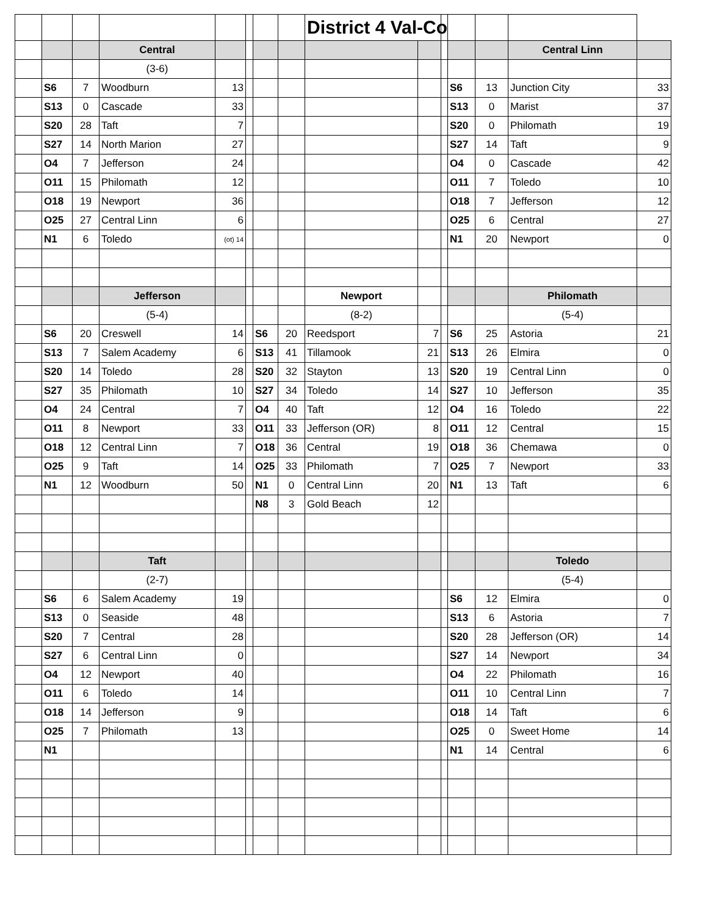| | | | | | | | | District 4 Val-Co | | | | | | |
| | | | Central | | | | | | | | | | Central Linn | |
| | | | (3-6) | | | | | | | | | | | |
| | S6 | 7 | Woodburn | 13 | | | | | | | S6 | 13 | Junction City | 33 |
| | S13 | 0 | Cascade | 33 | | | | | | | S13 | 0 | Marist | 37 |
| | S20 | 28 | Taft | 7 | | | | | | | S20 | 0 | Philomath | 19 |
| | S27 | 14 | North Marion | 27 | | | | | | | S27 | 14 | Taft | 9 |
| | O4 | 7 | Jefferson | 24 | | | | | | | O4 | 0 | Cascade | 42 |
| | O11 | 15 | Philomath | 12 | | | | | | | O11 | 7 | Toledo | 10 |
| | O18 | 19 | Newport | 36 | | | | | | | O18 | 7 | Jefferson | 12 |
| | O25 | 27 | Central Linn | 6 | | | | | | | O25 | 6 | Central | 27 |
| | N1 | 6 | Toledo | (ot) 14 | | | | | | | N1 | 20 | Newport | 0 |
| | | | Jefferson | | | | | Newport | | | | | Philomath | |
| | | | (5-4) | | | | | (8-2) | | | | | (5-4) | |
| | S6 | 20 | Creswell | 14 | | S6 | 20 | Reedsport | 7 | | S6 | 25 | Astoria | 21 |
| | S13 | 7 | Salem Academy | 6 | | S13 | 41 | Tillamook | 21 | | S13 | 26 | Elmira | 0 |
| | S20 | 14 | Toledo | 28 | | S20 | 32 | Stayton | 13 | | S20 | 19 | Central Linn | 0 |
| | S27 | 35 | Philomath | 10 | | S27 | 34 | Toledo | 14 | | S27 | 10 | Jefferson | 35 |
| | O4 | 24 | Central | 7 | | O4 | 40 | Taft | 12 | | O4 | 16 | Toledo | 22 |
| | O11 | 8 | Newport | 33 | | O11 | 33 | Jefferson (OR) | 8 | | O11 | 12 | Central | 15 |
| | O18 | 12 | Central Linn | 7 | | O18 | 36 | Central | 19 | | O18 | 36 | Chemawa | 0 |
| | O25 | 9 | Taft | 14 | | O25 | 33 | Philomath | 7 | | O25 | 7 | Newport | 33 |
| | N1 | 12 | Woodburn | 50 | | N1 | 0 | Central Linn | 20 | | N1 | 13 | Taft | 6 |
| | | | | | | N8 | 3 | Gold Beach | 12 | | | | | |
| | | | Taft | | | | | | | | | | Toledo | |
| | | | (2-7) | | | | | | | | | | (5-4) | |
| | S6 | 6 | Salem Academy | 19 | | | | | | | S6 | 12 | Elmira | 0 |
| | S13 | 0 | Seaside | 48 | | | | | | | S13 | 6 | Astoria | 7 |
| | S20 | 7 | Central | 28 | | | | | | | S20 | 28 | Jefferson (OR) | 14 |
| | S27 | 6 | Central Linn | 0 | | | | | | | S27 | 14 | Newport | 34 |
| | O4 | 12 | Newport | 40 | | | | | | | O4 | 22 | Philomath | 16 |
| | O11 | 6 | Toledo | 14 | | | | | | | O11 | 10 | Central Linn | 7 |
| | O18 | 14 | Jefferson | 9 | | | | | | | O18 | 14 | Taft | 6 |
| | O25 | 7 | Philomath | 13 | | | | | | | O25 | 0 | Sweet Home | 14 |
| | N1 | | | | | | | | | | N1 | 14 | Central | 6 |